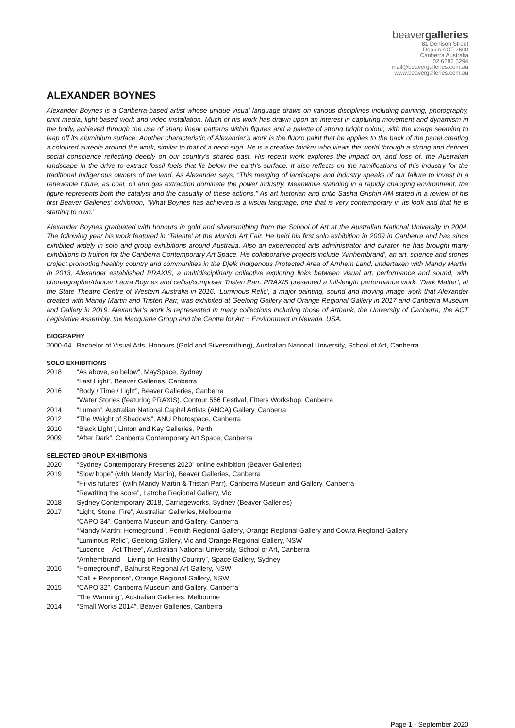beavergalleries
81 Denison Street
Deakin ACT 2600
Canberra Australia
02 6282 5294
mail@beavergalleries.com.au
www.beavergalleries.com.au
ALEXANDER BOYNES
Alexander Boynes is a Canberra-based artist whose unique visual language draws on various disciplines including painting, photography, print media, light-based work and video installation. Much of his work has drawn upon an interest in capturing movement and dynamism in the body, achieved through the use of sharp linear patterns within figures and a palette of strong bright colour, with the image seeming to leap off its aluminium surface. Another characteristic of Alexander’s work is the fluoro paint that he applies to the back of the panel creating a coloured aureole around the work, similar to that of a neon sign. He is a creative thinker who views the world through a strong and defined social conscience reflecting deeply on our country’s shared past. His recent work explores the impact on, and loss of, the Australian landscape in the drive to extract fossil fuels that lie below the earth’s surface. It also reflects on the ramifications of this industry for the traditional Indigenous owners of the land. As Alexander says, “This merging of landscape and industry speaks of our failure to invest in a renewable future, as coal, oil and gas extraction dominate the power industry. Meanwhile standing in a rapidly changing environment, the figure represents both the catalyst and the casualty of these actions.” As art historian and critic Sasha Grishin AM stated in a review of his first Beaver Galleries’ exhibition, “What Boynes has achieved is a visual language, one that is very contemporary in its look and that he is starting to own.”
Alexander Boynes graduated with honours in gold and silversmithing from the School of Art at the Australian National University in 2004. The following year his work featured in ‘Talente’ at the Munich Art Fair. He held his first solo exhibition in 2009 in Canberra and has since exhibited widely in solo and group exhibitions around Australia. Also an experienced arts administrator and curator, he has brought many exhibitions to fruition for the Canberra Contemporary Art Space. His collaborative projects include ‘Arnhembrand’, an art, science and stories project promoting healthy country and communities in the Djelk Indigenous Protected Area of Arnhem Land, undertaken with Mandy Martin. In 2013, Alexander established PRAXIS, a multidisciplinary collective exploring links between visual art, performance and sound, with choreographer/dancer Laura Boynes and cellist/composer Tristen Parr. PRAXIS presented a full-length performance work, ‘Dark Matter’, at the State Theatre Centre of Western Australia in 2016. ‘Luminous Relic’, a major painting, sound and moving image work that Alexander created with Mandy Martin and Tristen Parr, was exhibited at Geelong Gallery and Orange Regional Gallery in 2017 and Canberra Museum and Gallery in 2019. Alexander’s work is represented in many collections including those of Artbank, the University of Canberra, the ACT Legislative Assembly, the Macquarie Group and the Centre for Art + Environment in Nevada, USA.
BIOGRAPHY
| 2000-04 | Bachelor of Visual Arts, Honours (Gold and Silversmithing), Australian National University, School of Art, Canberra |
SOLO EXHIBITIONS
| 2018 | “As above, so below”, MaySpace, Sydney |
| | “Last Light”, Beaver Galleries, Canberra |
| 2016 | “Body / Time / Light”, Beaver Galleries, Canberra |
| | “Water Stories (featuring PRAXIS), Contour 556 Festival, Fitters Workshop, Canberra |
| 2014 | “Lumen”, Australian National Capital Artists (ANCA) Gallery, Canberra |
| 2012 | “The Weight of Shadows”, ANU Photospace, Canberra |
| 2010 | “Black Light”, Linton and Kay Galleries, Perth |
| 2009 | “After Dark”, Canberra Contemporary Art Space, Canberra |
SELECTED GROUP EXHIBITIONS
| 2020 | “Sydney Contemporary Presents 2020” online exhibition (Beaver Galleries) |
| 2019 | “Slow hope” (with Mandy Martin), Beaver Galleries, Canberra |
| | “Hi-vis futures” (with Mandy Martin & Tristan Parr), Canberra Museum and Gallery, Canberra |
| | “Rewriting the score”, Latrobe Regional Gallery, Vic |
| 2018 | Sydney Contemporary 2018, Carriageworks, Sydney (Beaver Galleries) |
| 2017 | “Light, Stone, Fire”, Australian Galleries, Melbourne |
| | “CAPO 34”, Canberra Museum and Gallery, Canberra |
| | “Mandy Martin: Homeground”, Penrith Regional Gallery, Orange Regional Gallery and Cowra Regional Gallery |
| | “Luminous Relic”, Geelong Gallery, Vic and Orange Regional Gallery, NSW |
| | “Lucence – Act Three”, Australian National University, School of Art, Canberra |
| | “Arnhembrand – Living on Healthy Country”, Space Gallery, Sydney |
| 2016 | “Homeground”, Bathurst Regional Art Gallery, NSW |
| | “Call + Response”, Orange Regional Gallery, NSW |
| 2015 | “CAPO 32”, Canberra Museum and Gallery, Canberra |
| | “The Warming”, Australian Galleries, Melbourne |
| 2014 | “Small Works 2014”, Beaver Galleries, Canberra |
Page 1 - September 2020